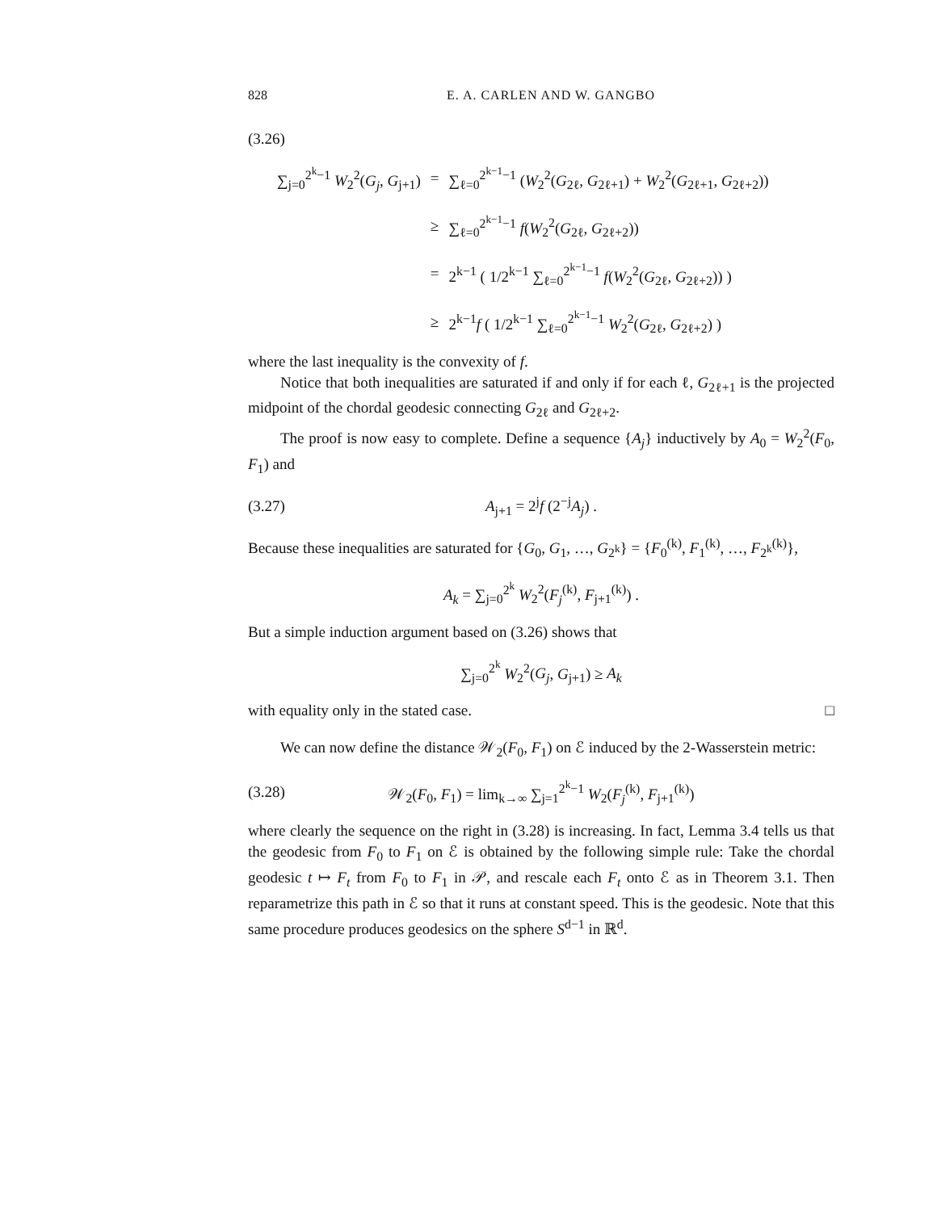828 E. A. CARLEN AND W. GANGBO
(3.26)
| ∑<sub>j=0</sub><sup>2<sup>k</sup>−1</sup> W<sub>2</sub><sup>2</sup>( G<sub>j</sub> , G<sub>j+1</sub>) | = | ∑<sub>ℓ=0</sub><sup>2<sup>k−1</sup>−1</sup> ( W<sub>2</sub><sup>2</sup>( G<sub>2ℓ</sub>, G<sub>2ℓ+1</sub>) + W<sub>2</sub><sup>2</sup>( G<sub>2ℓ+1</sub>, G<sub>2ℓ+2</sub>)) |
| | ≥ | ∑<sub>ℓ=0</sub><sup>2<sup>k−1</sup>−1</sup> f ( W<sub>2</sub><sup>2</sup>( G<sub>2ℓ</sub>, G<sub>2ℓ+2</sub>)) |
| | = | 2<sup>k−1</sup> ( 1/2<sup>k−1</sup> ∑<sub>ℓ=0</sub><sup>2<sup>k−1</sup>−1</sup> f ( W<sub>2</sub><sup>2</sup>( G<sub>2ℓ</sub>, G<sub>2ℓ+2</sub>)) ) |
| | ≥ | 2<sup>k−1</sup> f ( 1/2<sup>k−1</sup> ∑<sub>ℓ=0</sub><sup>2<sup>k−1</sup>−1</sup> W<sub>2</sub><sup>2</sup>( G<sub>2ℓ</sub>, G<sub>2ℓ+2</sub>) ) |
where the last inequality is the convexity of f.
Notice that both inequalities are saturated if and only if for each ℓ, G<sub>2ℓ+1</sub> is the projected midpoint of the chordal geodesic connecting G<sub>2ℓ</sub> and G<sub>2ℓ+2</sub>.
The proof is now easy to complete. Define a sequence {A<sub>j</sub>} inductively by A<sub>0</sub> = W<sub>2</sub><sup>2</sup>(F<sub>0</sub>, F<sub>1</sub>) and
(3.27) A<sub>j+1</sub> = 2<sup>j</sup>f (2<sup>−j</sup>A<sub>j</sub>) .
Because these inequalities are saturated for {G<sub>0</sub>, G<sub>1</sub>, …, G<sub>2<sup>k</sup></sub>} = {F<sub>0</sub><sup>(k)</sup>, F<sub>1</sub><sup>(k)</sup>, …, F<sub>2<sup>k</sup></sub><sup>(k)</sup>},
A<sub>k</sub> = ∑<sub>j=0</sub><sup>2<sup>k</sup></sup> W<sub>2</sub><sup>2</sup>(F<sub>j</sub><sup>(k)</sup>, F<sub>j+1</sub><sup>(k)</sup>) .
But a simple induction argument based on (3.26) shows that
∑<sub>j=0</sub><sup>2<sup>k</sup></sup> W<sub>2</sub><sup>2</sup>(G<sub>j</sub>, G<sub>j+1</sub>) ≥ A<sub>k</sub>
with equality only in the stated case. □
We can now define the distance 𝒲<sub>2</sub>(F<sub>0</sub>, F<sub>1</sub>) on ℰ induced by the 2-Wasserstein metric:
(3.28) 𝒲<sub>2</sub>(F<sub>0</sub>, F<sub>1</sub>) = lim<sub>k→∞</sub> ∑<sub>j=1</sub><sup>2<sup>k</sup>−1</sup> W<sub>2</sub>(F<sub>j</sub><sup>(k)</sup>, F<sub>j+1</sub><sup>(k)</sup>)
where clearly the sequence on the right in (3.28) is increasing. In fact, Lemma 3.4 tells us that the geodesic from F<sub>0</sub> to F<sub>1</sub> on ℰ is obtained by the following simple rule: Take the chordal geodesic t ↦ F<sub>t</sub> from F<sub>0</sub> to F<sub>1</sub> in 𝒫, and rescale each F<sub>t</sub> onto ℰ as in Theorem 3.1. Then reparametrize this path in ℰ so that it runs at constant speed. This is the geodesic. Note that this same procedure produces geodesics on the sphere S<sup>d−1</sup> in ℝ<sup>d</sup>.